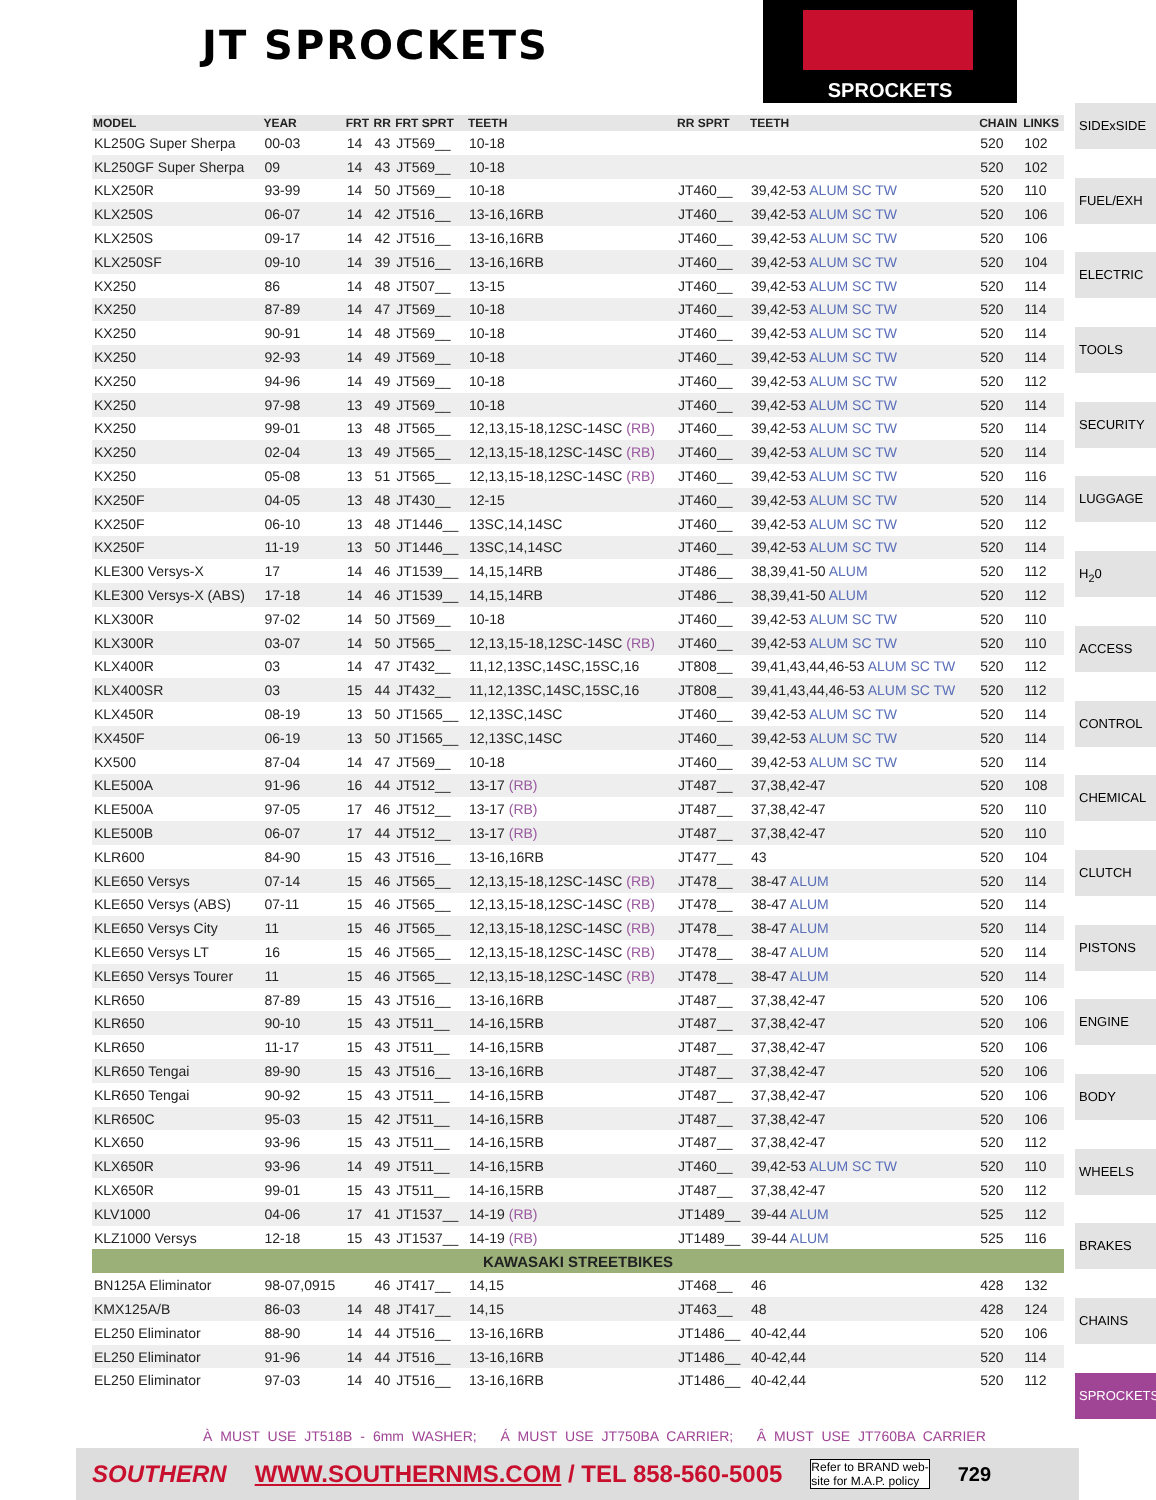JT SPROCKETS SPROCKETS
| MODEL | YEAR | FRT | RR | FRT SPRT | TEETH | RR SPRT | TEETH | CHAIN | LINKS |
| --- | --- | --- | --- | --- | --- | --- | --- | --- | --- |
| KL250G Super Sherpa | 00-03 | 14 | 43 | JT569__ | 10-18 | | | 520 | 102 |
| KL250GF Super Sherpa | 09 | 14 | 43 | JT569__ | 10-18 | | | 520 | 102 |
| KLX250R | 93-99 | 14 | 50 | JT569__ | 10-18 | JT460__ | 39,42-53 ALUM SC TW | 520 | 110 |
| KLX250S | 06-07 | 14 | 42 | JT516__ | 13-16,16RB | JT460__ | 39,42-53 ALUM SC TW | 520 | 106 |
| KLX250S | 09-17 | 14 | 42 | JT516__ | 13-16,16RB | JT460__ | 39,42-53 ALUM SC TW | 520 | 106 |
| KLX250SF | 09-10 | 14 | 39 | JT516__ | 13-16,16RB | JT460__ | 39,42-53 ALUM SC TW | 520 | 104 |
| KX250 | 86 | 14 | 48 | JT507__ | 13-15 | JT460__ | 39,42-53 ALUM SC TW | 520 | 114 |
| KX250 | 87-89 | 14 | 47 | JT569__ | 10-18 | JT460__ | 39,42-53 ALUM SC TW | 520 | 114 |
| KX250 | 90-91 | 14 | 48 | JT569__ | 10-18 | JT460__ | 39,42-53 ALUM SC TW | 520 | 114 |
| KX250 | 92-93 | 14 | 49 | JT569__ | 10-18 | JT460__ | 39,42-53 ALUM SC TW | 520 | 114 |
| KX250 | 94-96 | 14 | 49 | JT569__ | 10-18 | JT460__ | 39,42-53 ALUM SC TW | 520 | 112 |
| KX250 | 97-98 | 13 | 49 | JT569__ | 10-18 | JT460__ | 39,42-53 ALUM SC TW | 520 | 114 |
| KX250 | 99-01 | 13 | 48 | JT565__ | 12,13,15-18,12SC-14SC (RB) | JT460__ | 39,42-53 ALUM SC TW | 520 | 114 |
| KX250 | 02-04 | 13 | 49 | JT565__ | 12,13,15-18,12SC-14SC (RB) | JT460__ | 39,42-53 ALUM SC TW | 520 | 114 |
| KX250 | 05-08 | 13 | 51 | JT565__ | 12,13,15-18,12SC-14SC (RB) | JT460__ | 39,42-53 ALUM SC TW | 520 | 116 |
| KX250F | 04-05 | 13 | 48 | JT430__ | 12-15 | JT460__ | 39,42-53 ALUM SC TW | 520 | 114 |
| KX250F | 06-10 | 13 | 48 | JT1446__ | 13SC,14,14SC | JT460__ | 39,42-53 ALUM SC TW | 520 | 112 |
| KX250F | 11-19 | 13 | 50 | JT1446__ | 13SC,14,14SC | JT460__ | 39,42-53 ALUM SC TW | 520 | 114 |
| KLE300 Versys-X | 17 | 14 | 46 | JT1539__ | 14,15,14RB | JT486__ | 38,39,41-50 ALUM | 520 | 112 |
| KLE300 Versys-X (ABS) | 17-18 | 14 | 46 | JT1539__ | 14,15,14RB | JT486__ | 38,39,41-50 ALUM | 520 | 112 |
| KLX300R | 97-02 | 14 | 50 | JT569__ | 10-18 | JT460__ | 39,42-53 ALUM SC TW | 520 | 110 |
| KLX300R | 03-07 | 14 | 50 | JT565__ | 12,13,15-18,12SC-14SC (RB) | JT460__ | 39,42-53 ALUM SC TW | 520 | 110 |
| KLX400R | 03 | 14 | 47 | JT432__ | 11,12,13SC,14SC,15SC,16 | JT808__ | 39,41,43,44,46-53 ALUM SC TW | 520 | 112 |
| KLX400SR | 03 | 15 | 44 | JT432__ | 11,12,13SC,14SC,15SC,16 | JT808__ | 39,41,43,44,46-53 ALUM SC TW | 520 | 112 |
| KLX450R | 08-19 | 13 | 50 | JT1565__ | 12,13SC,14SC | JT460__ | 39,42-53 ALUM SC TW | 520 | 114 |
| KX450F | 06-19 | 13 | 50 | JT1565__ | 12,13SC,14SC | JT460__ | 39,42-53 ALUM SC TW | 520 | 114 |
| KX500 | 87-04 | 14 | 47 | JT569__ | 10-18 | JT460__ | 39,42-53 ALUM SC TW | 520 | 114 |
| KLE500A | 91-96 | 16 | 44 | JT512__ | 13-17 (RB) | JT487__ | 37,38,42-47 | 520 | 108 |
| KLE500A | 97-05 | 17 | 46 | JT512__ | 13-17 (RB) | JT487__ | 37,38,42-47 | 520 | 110 |
| KLE500B | 06-07 | 17 | 44 | JT512__ | 13-17 (RB) | JT487__ | 37,38,42-47 | 520 | 110 |
| KLR600 | 84-90 | 15 | 43 | JT516__ | 13-16,16RB | JT477__ | 43 | 520 | 104 |
| KLE650 Versys | 07-14 | 15 | 46 | JT565__ | 12,13,15-18,12SC-14SC (RB) | JT478__ | 38-47 ALUM | 520 | 114 |
| KLE650 Versys (ABS) | 07-11 | 15 | 46 | JT565__ | 12,13,15-18,12SC-14SC (RB) | JT478__ | 38-47 ALUM | 520 | 114 |
| KLE650 Versys City | 11 | 15 | 46 | JT565__ | 12,13,15-18,12SC-14SC (RB) | JT478__ | 38-47 ALUM | 520 | 114 |
| KLE650 Versys LT | 16 | 15 | 46 | JT565__ | 12,13,15-18,12SC-14SC (RB) | JT478__ | 38-47 ALUM | 520 | 114 |
| KLE650 Versys Tourer | 11 | 15 | 46 | JT565__ | 12,13,15-18,12SC-14SC (RB) | JT478__ | 38-47 ALUM | 520 | 114 |
| KLR650 | 87-89 | 15 | 43 | JT516__ | 13-16,16RB | JT487__ | 37,38,42-47 | 520 | 106 |
| KLR650 | 90-10 | 15 | 43 | JT511__ | 14-16,15RB | JT487__ | 37,38,42-47 | 520 | 106 |
| KLR650 | 11-17 | 15 | 43 | JT511__ | 14-16,15RB | JT487__ | 37,38,42-47 | 520 | 106 |
| KLR650 Tengai | 89-90 | 15 | 43 | JT516__ | 13-16,16RB | JT487__ | 37,38,42-47 | 520 | 106 |
| KLR650 Tengai | 90-92 | 15 | 43 | JT511__ | 14-16,15RB | JT487__ | 37,38,42-47 | 520 | 106 |
| KLR650C | 95-03 | 15 | 42 | JT511__ | 14-16,15RB | JT487__ | 37,38,42-47 | 520 | 106 |
| KLX650 | 93-96 | 15 | 43 | JT511__ | 14-16,15RB | JT487__ | 37,38,42-47 | 520 | 112 |
| KLX650R | 93-96 | 14 | 49 | JT511__ | 14-16,15RB | JT460__ | 39,42-53 ALUM SC TW | 520 | 110 |
| KLX650R | 99-01 | 15 | 43 | JT511__ | 14-16,15RB | JT487__ | 37,38,42-47 | 520 | 112 |
| KLV1000 | 04-06 | 17 | 41 | JT1537__ | 14-19 (RB) | JT1489__ | 39-44 ALUM | 525 | 112 |
| KLZ1000 Versys | 12-18 | 15 | 43 | JT1537__ | 14-19 (RB) | JT1489__ | 39-44 ALUM | 525 | 116 |
| KAWASAKI STREETBIKES | | | | | | | | | |
| BN125A Eliminator | 98-07,0915 | | 46 | JT417__ | 14,15 | JT468__ | 46 | 428 | 132 |
| KMX125A/B | 86-03 | 14 | 48 | JT417__ | 14,15 | JT463__ | 48 | 428 | 124 |
| EL250 Eliminator | 88-90 | 14 | 44 | JT516__ | 13-16,16RB | JT1486__ | 40-42,44 | 520 | 106 |
| EL250 Eliminator | 91-96 | 14 | 44 | JT516__ | 13-16,16RB | JT1486__ | 40-42,44 | 520 | 114 |
| EL250 Eliminator | 97-03 | 14 | 40 | JT516__ | 13-16,16RB | JT1486__ | 40-42,44 | 520 | 112 |
SIDExSIDE
FUEL/EXH
ELECTRIC
TOOLS
SECURITY
LUGGAGE
H<sub>2</sub>0
ACCESS
CONTROL
CHEMICAL
CLUTCH
PISTONS
ENGINE
BODY
WHEELS
BRAKES
CHAINS
SPROCKETS
À MUST USE JT518B - 6mm WASHER; Á MUST USE JT750BA CARRIER; Â MUST USE JT760BA CARRIER
SOUTHERN WWW.SOUTHERNMS.COM / TEL 858-560-5005 Refer to BRAND web-
site for M.A.P. policy 729